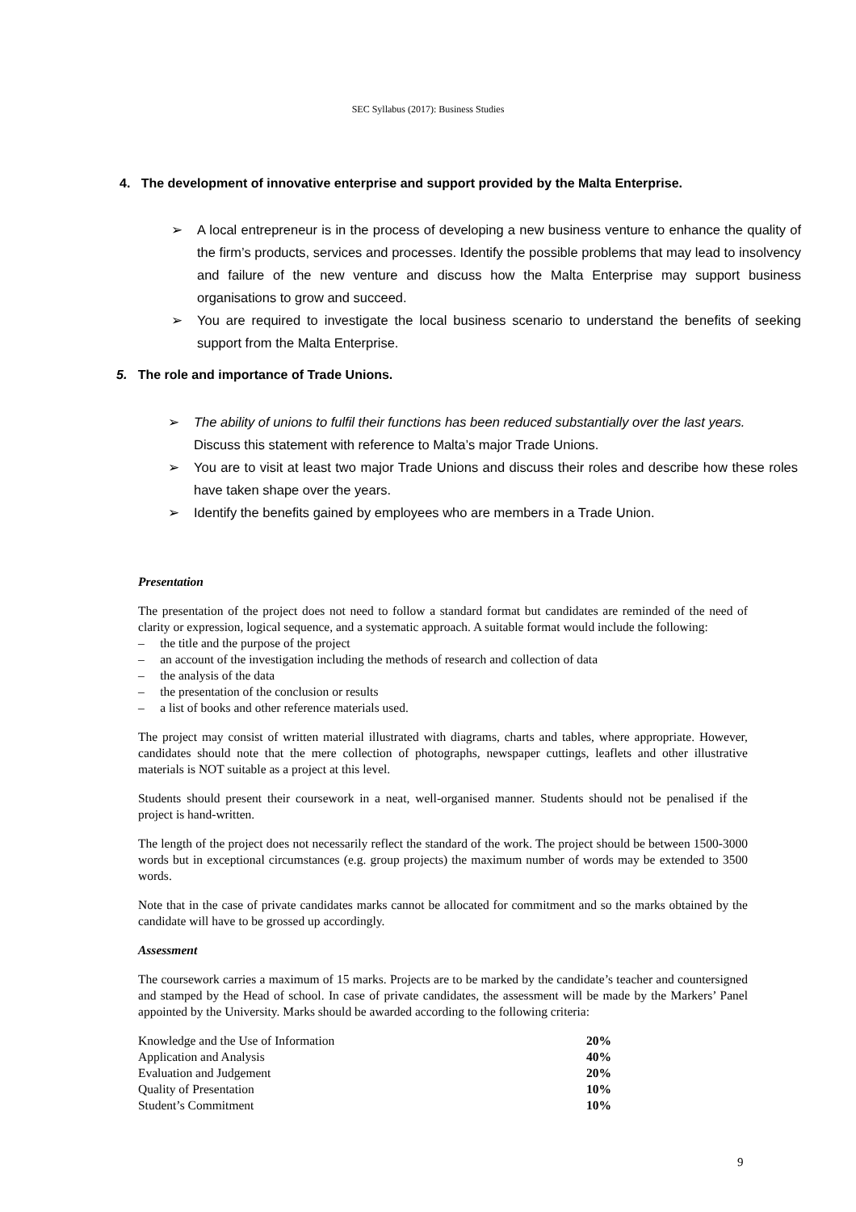SEC Syllabus (2017): Business Studies
4. The development of innovative enterprise and support provided by the Malta Enterprise.
➢ A local entrepreneur is in the process of developing a new business venture to enhance the quality of the firm’s products, services and processes. Identify the possible problems that may lead to insolvency and failure of the new venture and discuss how the Malta Enterprise may support business organisations to grow and succeed.
➢ You are required to investigate the local business scenario to understand the benefits of seeking support from the Malta Enterprise.
5. The role and importance of Trade Unions.
➢ The ability of unions to fulfil their functions has been reduced substantially over the last years.
Discuss this statement with reference to Malta’s major Trade Unions.
➢ You are to visit at least two major Trade Unions and discuss their roles and describe how these roles have taken shape over the years.
➢ Identify the benefits gained by employees who are members in a Trade Union.
Presentation
The presentation of the project does not need to follow a standard format but candidates are reminded of the need of clarity or expression, logical sequence, and a systematic approach. A suitable format would include the following:
– the title and the purpose of the project
– an account of the investigation including the methods of research and collection of data
– the analysis of the data
– the presentation of the conclusion or results
– a list of books and other reference materials used.
The project may consist of written material illustrated with diagrams, charts and tables, where appropriate. However, candidates should note that the mere collection of photographs, newspaper cuttings, leaflets and other illustrative materials is NOT suitable as a project at this level.
Students should present their coursework in a neat, well-organised manner. Students should not be penalised if the project is hand-written.
The length of the project does not necessarily reflect the standard of the work. The project should be between 1500-3000 words but in exceptional circumstances (e.g. group projects) the maximum number of words may be extended to 3500 words.
Note that in the case of private candidates marks cannot be allocated for commitment and so the marks obtained by the candidate will have to be grossed up accordingly.
Assessment
The coursework carries a maximum of 15 marks. Projects are to be marked by the candidate’s teacher and countersigned and stamped by the Head of school. In case of private candidates, the assessment will be made by the Markers’ Panel appointed by the University. Marks should be awarded according to the following criteria:
| Knowledge and the Use of Information | 20% |
| Application and Analysis | 40% |
| Evaluation and Judgement | 20% |
| Quality of Presentation | 10% |
| Student’s Commitment | 10% |
9